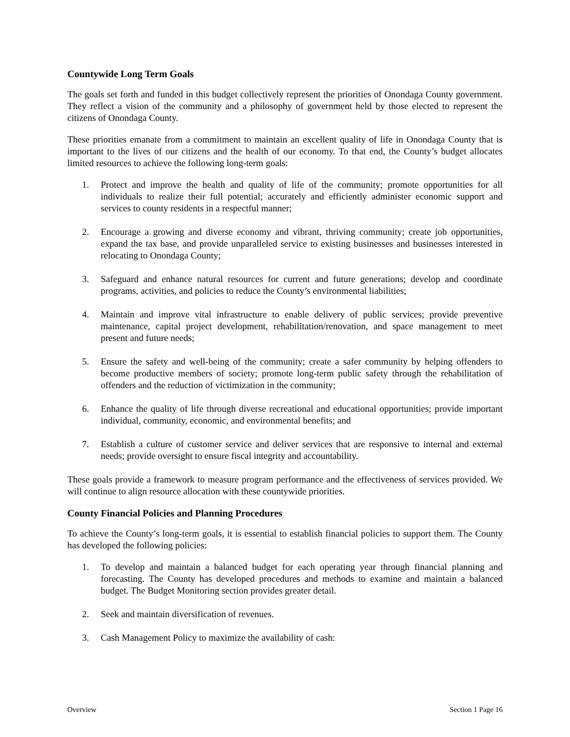Countywide Long Term Goals
The goals set forth and funded in this budget collectively represent the priorities of Onondaga County government. They reflect a vision of the community and a philosophy of government held by those elected to represent the citizens of Onondaga County.
These priorities emanate from a commitment to maintain an excellent quality of life in Onondaga County that is important to the lives of our citizens and the health of our economy. To that end, the County’s budget allocates limited resources to achieve the following long-term goals:
1. Protect and improve the health and quality of life of the community; promote opportunities for all individuals to realize their full potential; accurately and efficiently administer economic support and services to county residents in a respectful manner;
2. Encourage a growing and diverse economy and vibrant, thriving community; create job opportunities, expand the tax base, and provide unparalleled service to existing businesses and businesses interested in relocating to Onondaga County;
3. Safeguard and enhance natural resources for current and future generations; develop and coordinate programs, activities, and policies to reduce the County’s environmental liabilities;
4. Maintain and improve vital infrastructure to enable delivery of public services; provide preventive maintenance, capital project development, rehabilitation/renovation, and space management to meet present and future needs;
5. Ensure the safety and well-being of the community; create a safer community by helping offenders to become productive members of society; promote long-term public safety through the rehabilitation of offenders and the reduction of victimization in the community;
6. Enhance the quality of life through diverse recreational and educational opportunities; provide important individual, community, economic, and environmental benefits; and
7. Establish a culture of customer service and deliver services that are responsive to internal and external needs; provide oversight to ensure fiscal integrity and accountability.
These goals provide a framework to measure program performance and the effectiveness of services provided. We will continue to align resource allocation with these countywide priorities.
County Financial Policies and Planning Procedures
To achieve the County’s long-term goals, it is essential to establish financial policies to support them. The County has developed the following policies:
1. To develop and maintain a balanced budget for each operating year through financial planning and forecasting. The County has developed procedures and methods to examine and maintain a balanced budget. The Budget Monitoring section provides greater detail.
2. Seek and maintain diversification of revenues.
3. Cash Management Policy to maximize the availability of cash:
Overview Section 1 Page 16